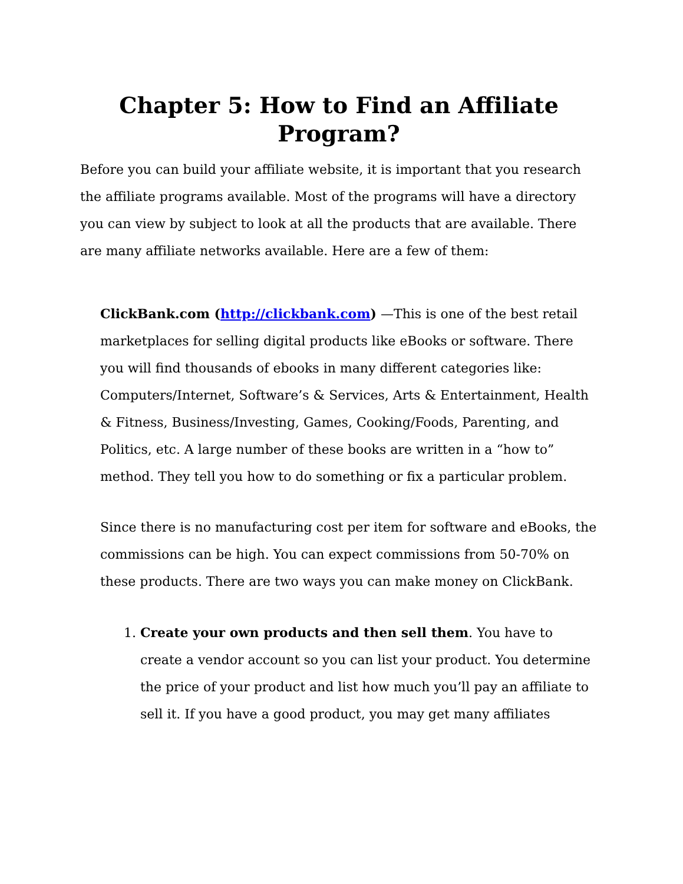Chapter 5: How to Find an Affiliate Program?
Before you can build your affiliate website, it is important that you research the affiliate programs available. Most of the programs will have a directory you can view by subject to look at all the products that are available. There are many affiliate networks available. Here are a few of them:
ClickBank.com (http://clickbank.com) —This is one of the best retail marketplaces for selling digital products like eBooks or software. There you will find thousands of ebooks in many different categories like: Computers/Internet, Software’s & Services, Arts & Entertainment, Health
& Fitness, Business/Investing, Games, Cooking/Foods, Parenting, and Politics, etc. A large number of these books are written in a “how to” method. They tell you how to do something or fix a particular problem.
Since there is no manufacturing cost per item for software and eBooks, the commissions can be high. You can expect commissions from 50-70% on these products. There are two ways you can make money on ClickBank.
1. Create your own products and then sell them. You have to create a vendor account so you can list your product. You determine the price of your product and list how much you’ll pay an affiliate to sell it. If you have a good product, you may get many affiliates